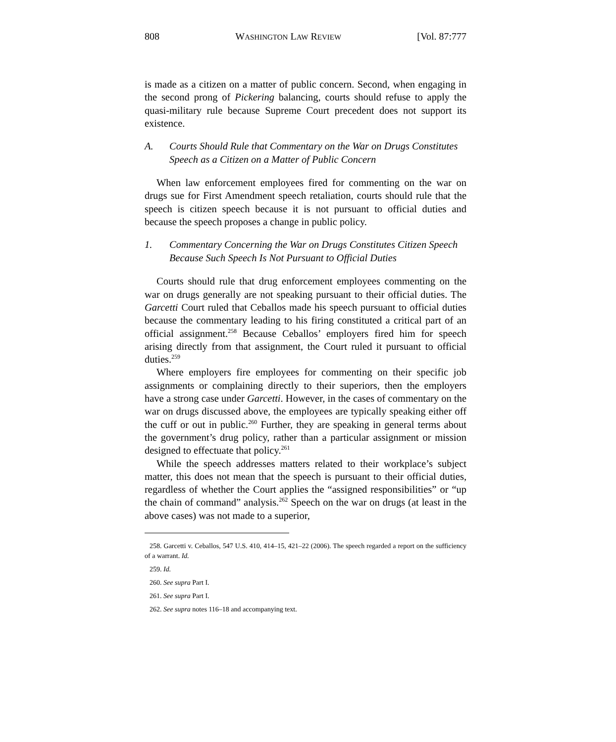808 WASHINGTON LAW REVIEW [Vol. 87:777
is made as a citizen on a matter of public concern. Second, when engaging in the second prong of Pickering balancing, courts should refuse to apply the quasi-military rule because Supreme Court precedent does not support its existence.
A. Courts Should Rule that Commentary on the War on Drugs Constitutes Speech as a Citizen on a Matter of Public Concern
When law enforcement employees fired for commenting on the war on drugs sue for First Amendment speech retaliation, courts should rule that the speech is citizen speech because it is not pursuant to official duties and because the speech proposes a change in public policy.
1. Commentary Concerning the War on Drugs Constitutes Citizen Speech Because Such Speech Is Not Pursuant to Official Duties
Courts should rule that drug enforcement employees commenting on the war on drugs generally are not speaking pursuant to their official duties. The Garcetti Court ruled that Ceballos made his speech pursuant to official duties because the commentary leading to his firing constituted a critical part of an official assignment.<sup>258</sup> Because Ceballos’ employers fired him for speech arising directly from that assignment, the Court ruled it pursuant to official duties.<sup>259</sup>
Where employers fire employees for commenting on their specific job assignments or complaining directly to their superiors, then the employers have a strong case under Garcetti. However, in the cases of commentary on the war on drugs discussed above, the employees are typically speaking either off the cuff or out in public.<sup>260</sup> Further, they are speaking in general terms about the government’s drug policy, rather than a particular assignment or mission designed to effectuate that policy.<sup>261</sup>
While the speech addresses matters related to their workplace’s subject matter, this does not mean that the speech is pursuant to their official duties, regardless of whether the Court applies the “assigned responsibilities” or “up the chain of command” analysis.<sup>262</sup> Speech on the war on drugs (at least in the above cases) was not made to a superior,
258. Garcetti v. Ceballos, 547 U.S. 410, 414–15, 421–22 (2006). The speech regarded a report on the sufficiency of a warrant. Id.
259. Id.
260. See supra Part I.
261. See supra Part I.
262. See supra notes 116–18 and accompanying text.